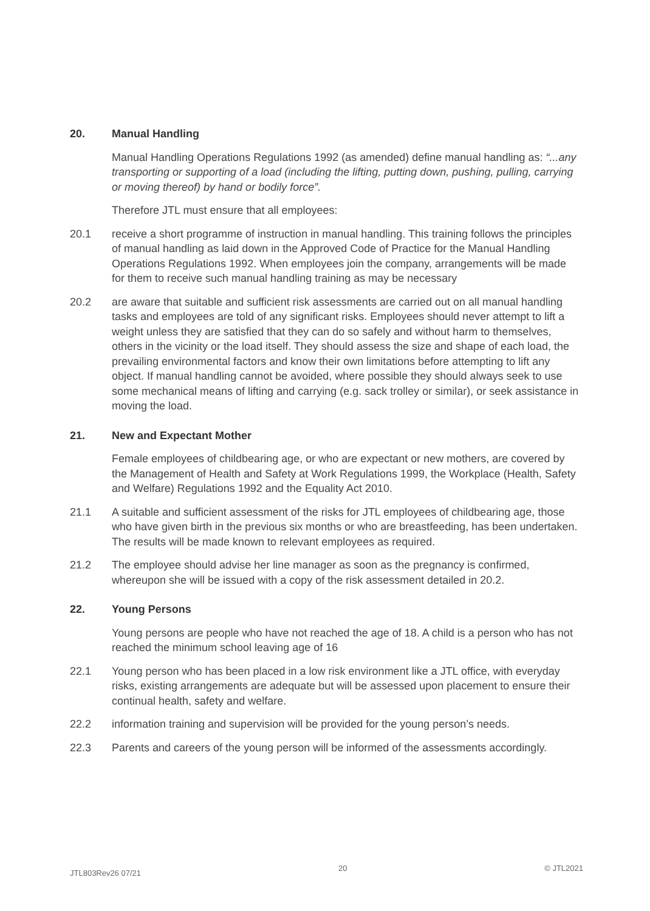20. Manual Handling
Manual Handling Operations Regulations 1992 (as amended) define manual handling as: “...any transporting or supporting of a load (including the lifting, putting down, pushing, pulling, carrying or moving thereof) by hand or bodily force”.
Therefore JTL must ensure that all employees:
20.1 receive a short programme of instruction in manual handling. This training follows the principles of manual handling as laid down in the Approved Code of Practice for the Manual Handling Operations Regulations 1992. When employees join the company, arrangements will be made for them to receive such manual handling training as may be necessary
20.2 are aware that suitable and sufficient risk assessments are carried out on all manual handling tasks and employees are told of any significant risks. Employees should never attempt to lift a weight unless they are satisfied that they can do so safely and without harm to themselves, others in the vicinity or the load itself. They should assess the size and shape of each load, the prevailing environmental factors and know their own limitations before attempting to lift any object. If manual handling cannot be avoided, where possible they should always seek to use some mechanical means of lifting and carrying (e.g. sack trolley or similar), or seek assistance in moving the load.
21. New and Expectant Mother
Female employees of childbearing age, or who are expectant or new mothers, are covered by the Management of Health and Safety at Work Regulations 1999, the Workplace (Health, Safety and Welfare) Regulations 1992 and the Equality Act 2010.
21.1 A suitable and sufficient assessment of the risks for JTL employees of childbearing age, those who have given birth in the previous six months or who are breastfeeding, has been undertaken. The results will be made known to relevant employees as required.
21.2 The employee should advise her line manager as soon as the pregnancy is confirmed, whereupon she will be issued with a copy of the risk assessment detailed in 20.2.
22. Young Persons
Young persons are people who have not reached the age of 18. A child is a person who has not reached the minimum school leaving age of 16
22.1 Young person who has been placed in a low risk environment like a JTL office, with everyday risks, existing arrangements are adequate but will be assessed upon placement to ensure their continual health, safety and welfare.
22.2 information training and supervision will be provided for the young person’s needs.
22.3 Parents and careers of the young person will be informed of the assessments accordingly.
JTL803Rev26 07/21 20 © JTL2021